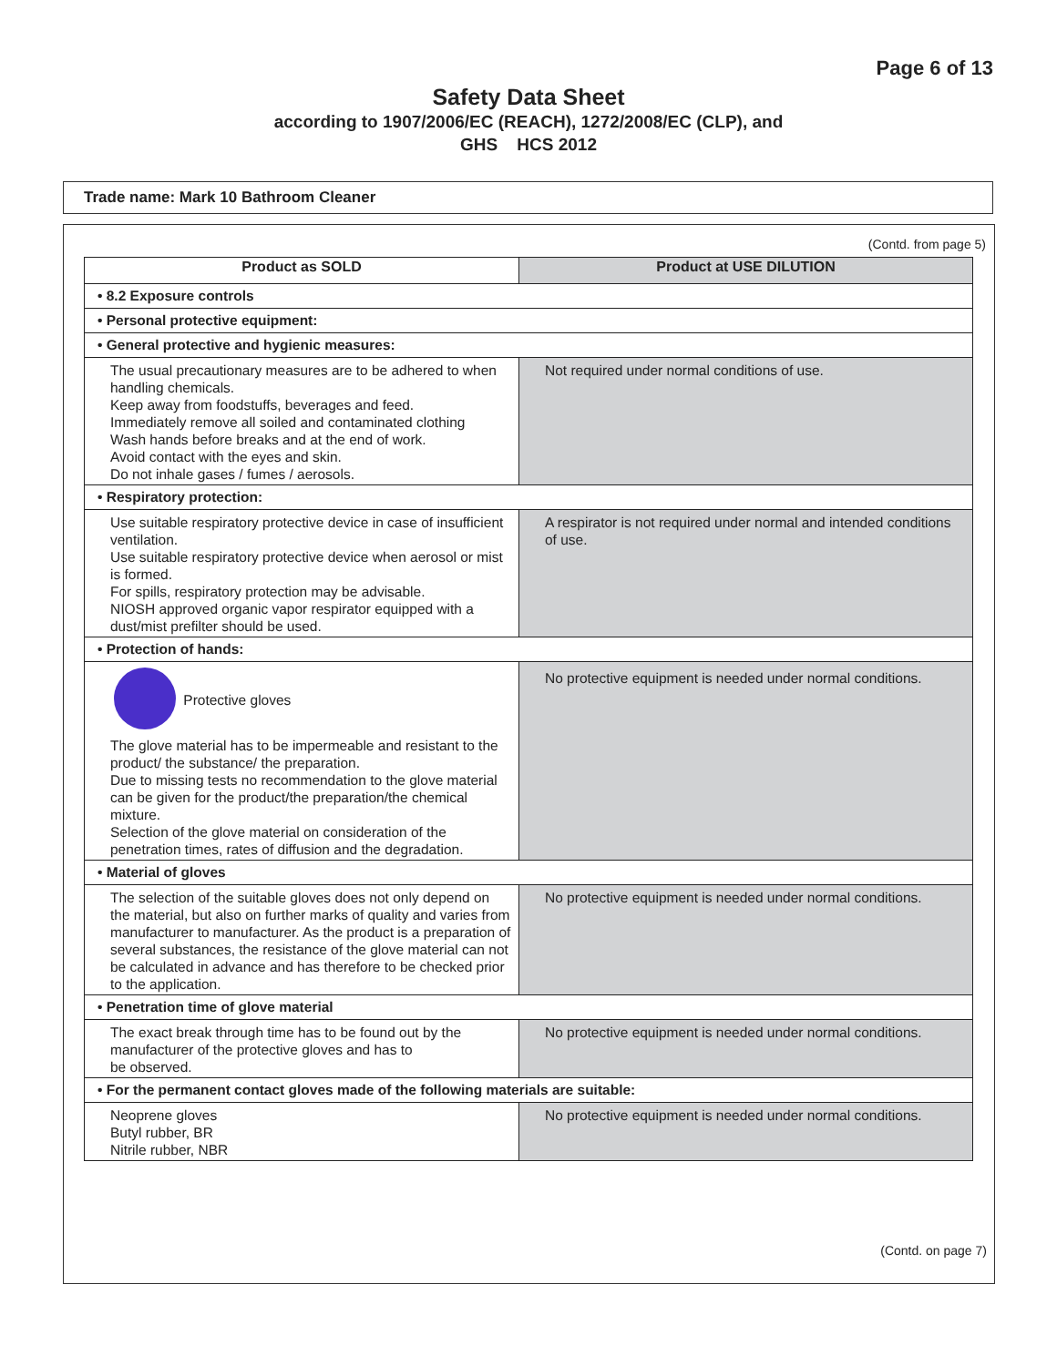Page 6 of 13
Safety Data Sheet
according to 1907/2006/EC (REACH), 1272/2008/EC (CLP), and
GHS HCS 2012
Trade name: Mark 10 Bathroom Cleaner
(Contd. from page 5)
| Product as SOLD | Product at USE DILUTION |
| --- | --- |
| • 8.2 Exposure controls | |
| • Personal protective equipment: | |
| • General protective and hygienic measures: | |
| The usual precautionary measures are to be adhered to when handling chemicals. Keep away from foodstuffs, beverages and feed. Immediately remove all soiled and contaminated clothing Wash hands before breaks and at the end of work. Avoid contact with the eyes and skin. Do not inhale gases / fumes / aerosols. | Not required under normal conditions of use. |
| • Respiratory protection: | |
| Use suitable respiratory protective device in case of insufficient ventilation. Use suitable respiratory protective device when aerosol or mist is formed. For spills, respiratory protection may be advisable. NIOSH approved organic vapor respirator equipped with a dust/mist prefilter should be used. | A respirator is not required under normal and intended conditions of use. |
| • Protection of hands: | |
| Protective gloves The glove material has to be impermeable and resistant to the product/ the substance/ the preparation. Due to missing tests no recommendation to the glove material can be given for the product/the preparation/the chemical mixture. Selection of the glove material on consideration of the penetration times, rates of diffusion and the degradation. | No protective equipment is needed under normal conditions. |
| • Material of gloves | |
| The selection of the suitable gloves does not only depend on the material, but also on further marks of quality and varies from manufacturer to manufacturer. As the product is a preparation of several substances, the resistance of the glove material can not be calculated in advance and has therefore to be checked prior to the application. | No protective equipment is needed under normal conditions. |
| • Penetration time of glove material | |
| The exact break through time has to be found out by the manufacturer of the protective gloves and has to be observed. | No protective equipment is needed under normal conditions. |
| • For the permanent contact gloves made of the following materials are suitable: | |
| Neoprene gloves Butyl rubber, BR Nitrile rubber, NBR | No protective equipment is needed under normal conditions. |
(Contd. on page 7)